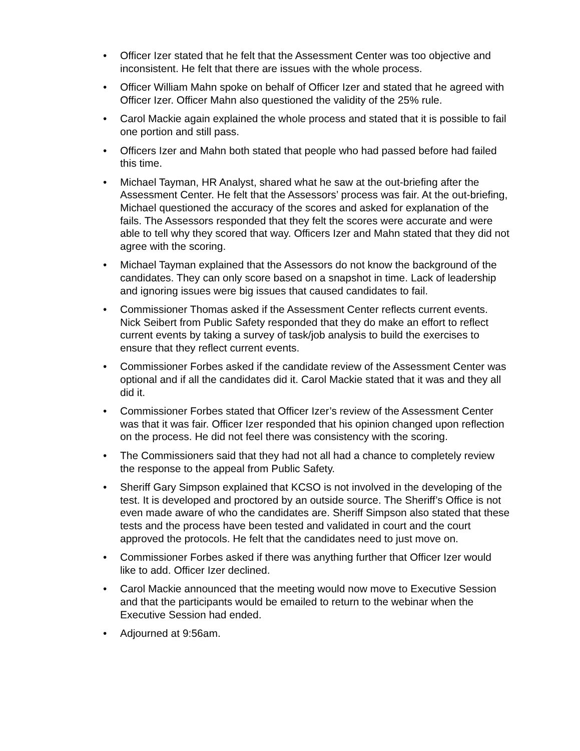• Officer Izer stated that he felt that the Assessment Center was too objective and inconsistent. He felt that there are issues with the whole process.
• Officer William Mahn spoke on behalf of Officer Izer and stated that he agreed with Officer Izer. Officer Mahn also questioned the validity of the 25% rule.
• Carol Mackie again explained the whole process and stated that it is possible to fail one portion and still pass.
• Officers Izer and Mahn both stated that people who had passed before had failed this time.
• Michael Tayman, HR Analyst, shared what he saw at the out-briefing after the Assessment Center. He felt that the Assessors’ process was fair. At the out-briefing, Michael questioned the accuracy of the scores and asked for explanation of the fails. The Assessors responded that they felt the scores were accurate and were able to tell why they scored that way. Officers Izer and Mahn stated that they did not agree with the scoring.
• Michael Tayman explained that the Assessors do not know the background of the candidates. They can only score based on a snapshot in time. Lack of leadership and ignoring issues were big issues that caused candidates to fail.
• Commissioner Thomas asked if the Assessment Center reflects current events. Nick Seibert from Public Safety responded that they do make an effort to reflect current events by taking a survey of task/job analysis to build the exercises to ensure that they reflect current events.
• Commissioner Forbes asked if the candidate review of the Assessment Center was optional and if all the candidates did it. Carol Mackie stated that it was and they all did it.
• Commissioner Forbes stated that Officer Izer’s review of the Assessment Center was that it was fair. Officer Izer responded that his opinion changed upon reflection on the process. He did not feel there was consistency with the scoring.
• The Commissioners said that they had not all had a chance to completely review the response to the appeal from Public Safety.
• Sheriff Gary Simpson explained that KCSO is not involved in the developing of the test. It is developed and proctored by an outside source. The Sheriff’s Office is not even made aware of who the candidates are. Sheriff Simpson also stated that these tests and the process have been tested and validated in court and the court approved the protocols. He felt that the candidates need to just move on.
• Commissioner Forbes asked if there was anything further that Officer Izer would like to add. Officer Izer declined.
• Carol Mackie announced that the meeting would now move to Executive Session and that the participants would be emailed to return to the webinar when the Executive Session had ended.
• Adjourned at 9:56am.